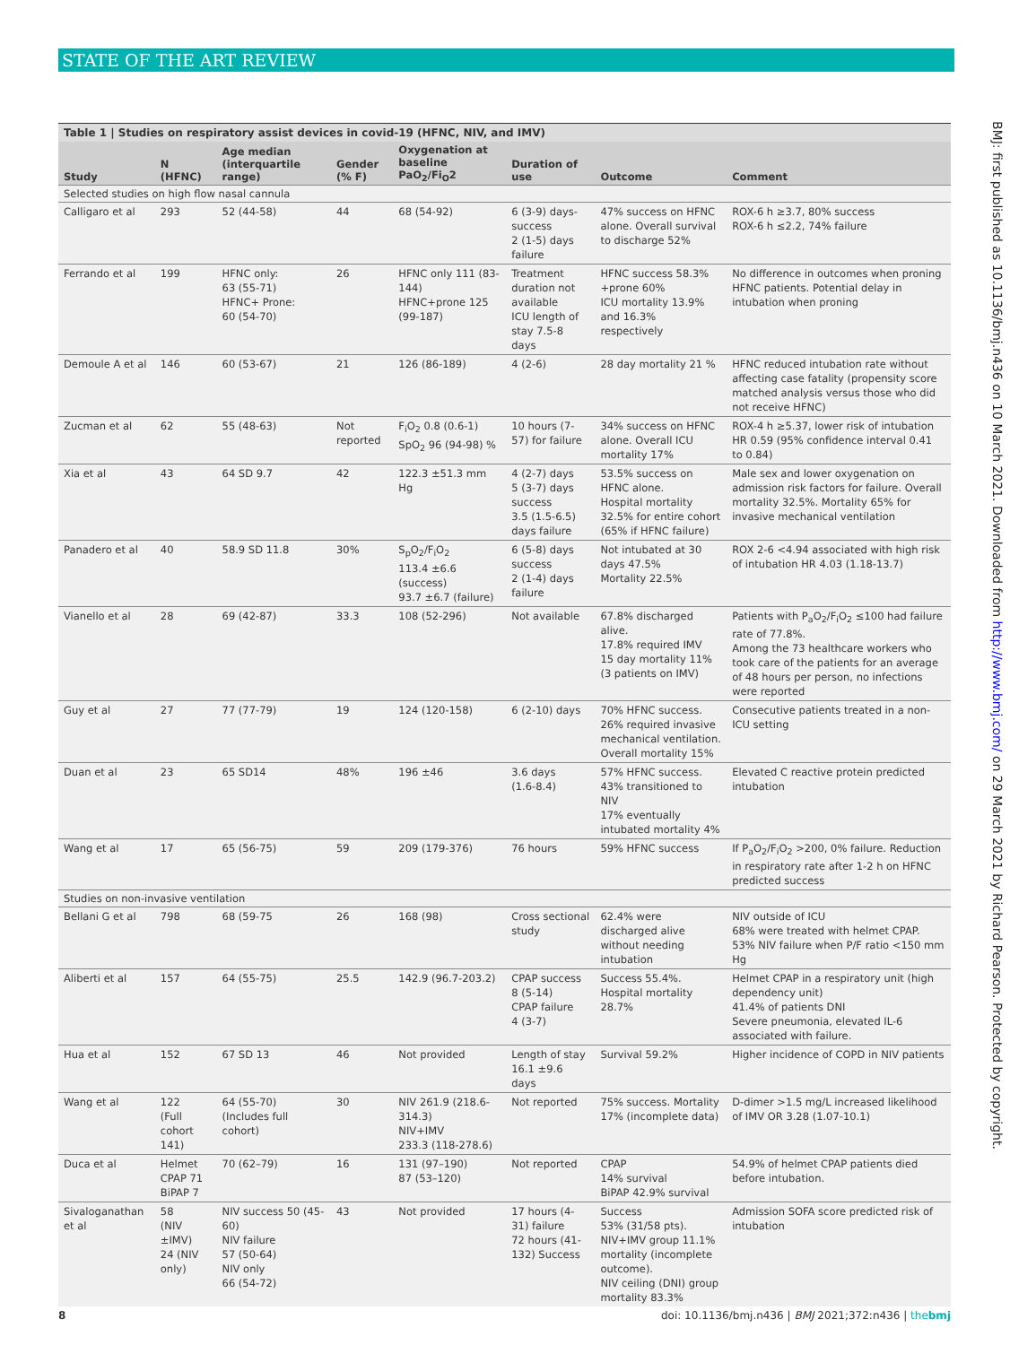STATE OF THE ART REVIEW
Table 1 | Studies on respiratory assist devices in covid-19 (HFNC, NIV, and IMV)
| Study | N (HFNC) | Age median (interquartile range) | Gender (% F) | Oxygenation at baseline PaO<sub>2</sub>/Fi<sub>O</sub>2 | Duration of use | Outcome | Comment |
| --- | --- | --- | --- | --- | --- | --- | --- |
| Selected studies on high flow nasal cannula | | | | | | | |
| Calligaro et al | 293 | 52 (44-58) | 44 | 68 (54-92) | 6 (3-9) days-success 2 (1-5) days failure | 47% success on HFNC alone. Overall survival to discharge 52% | ROX-6 h ≥3.7, 80% success ROX-6 h ≤2.2, 74% failure |
| Ferrando et al | 199 | HFNC only: 63 (55-71) HFNC+ Prone: 60 (54-70) | 26 | HFNC only 111 (83-144) HFNC+prone 125 (99-187) | Treatment duration not available ICU length of stay 7.5-8 days | HFNC success 58.3% +prone 60% ICU mortality 13.9% and 16.3% respectively | No difference in outcomes when proning HFNC patients. Potential delay in intubation when proning |
| Demoule A et al | 146 | 60 (53-67) | 21 | 126 (86-189) | 4 (2-6) | 28 day mortality 21 % | HFNC reduced intubation rate without affecting case fatality (propensity score matched analysis versus those who did not receive HFNC) |
| Zucman et al | 62 | 55 (48-63) | Not reported | F<sub>i</sub>O<sub>2</sub> 0.8 (0.6-1) SpO<sub>2</sub> 96 (94-98) % | 10 hours (7-57) for failure | 34% success on HFNC alone. Overall ICU mortality 17% | ROX-4 h ≥5.37, lower risk of intubation HR 0.59 (95% confidence interval 0.41 to 0.84) |
| Xia et al | 43 | 64 SD 9.7 | 42 | 122.3 ±51.3 mm Hg | 4 (2-7) days 5 (3-7) days success 3.5 (1.5-6.5) days failure | 53.5% success on HFNC alone. Hospital mortality 32.5% for entire cohort (65% if HFNC failure) | Male sex and lower oxygenation on admission risk factors for failure. Overall mortality 32.5%. Mortality 65% for invasive mechanical ventilation |
| Panadero et al | 40 | 58.9 SD 11.8 | 30% | S<sub>p</sub>O<sub>2</sub>/F<sub>i</sub>O<sub>2</sub> 113.4 ±6.6 (success) 93.7 ±6.7 (failure) | 6 (5-8) days success 2 (1-4) days failure | Not intubated at 30 days 47.5% Mortality 22.5% | ROX 2-6 <4.94 associated with high risk of intubation HR 4.03 (1.18-13.7) |
| Vianello et al | 28 | 69 (42-87) | 33.3 | 108 (52-296) | Not available | 67.8% discharged alive. 17.8% required IMV 15 day mortality 11% (3 patients on IMV) | Patients with P<sub>a</sub>O<sub>2</sub>/F<sub>i</sub>O<sub>2</sub> ≤100 had failure rate of 77.8%. Among the 73 healthcare workers who took care of the patients for an average of 48 hours per person, no infections were reported |
| Guy et al | 27 | 77 (77-79) | 19 | 124 (120-158) | 6 (2-10) days | 70% HFNC success. 26% required invasive mechanical ventilation. Overall mortality 15% | Consecutive patients treated in a non-ICU setting |
| Duan et al | 23 | 65 SD14 | 48% | 196 ±46 | 3.6 days (1.6-8.4) | 57% HFNC success. 43% transitioned to NIV 17% eventually intubated mortality 4% | Elevated C reactive protein predicted intubation |
| Wang et al | 17 | 65 (56-75) | 59 | 209 (179-376) | 76 hours | 59% HFNC success | If P<sub>a</sub>O<sub>2</sub>/F<sub>i</sub>O<sub>2</sub> >200, 0% failure. Reduction in respiratory rate after 1-2 h on HFNC predicted success |
| Studies on non-invasive ventilation | | | | | | | |
| Bellani G et al | 798 | 68 (59-75 | 26 | 168 (98) | Cross sectional study | 62.4% were discharged alive without needing intubation | NIV outside of ICU 68% were treated with helmet CPAP. 53% NIV failure when P/F ratio <150 mm Hg |
| Aliberti et al | 157 | 64 (55-75) | 25.5 | 142.9 (96.7-203.2) | CPAP success 8 (5-14) CPAP failure 4 (3-7) | Success 55.4%. Hospital mortality 28.7% | Helmet CPAP in a respiratory unit (high dependency unit) 41.4% of patients DNI Severe pneumonia, elevated IL-6 associated with failure. |
| Hua et al | 152 | 67 SD 13 | 46 | Not provided | Length of stay 16.1 ±9.6 days | Survival 59.2% | Higher incidence of COPD in NIV patients |
| Wang et al | 122 (Full cohort 141) | 64 (55-70) (Includes full cohort) | 30 | NIV 261.9 (218.6-314.3) NIV+IMV 233.3 (118-278.6) | Not reported | 75% success. Mortality 17% (incomplete data) | D-dimer >1.5 mg/L increased likelihood of IMV OR 3.28 (1.07-10.1) |
| Duca et al | Helmet CPAP 71 BiPAP 7 | 70 (62–79) | 16 | 131 (97–190) 87 (53–120) | Not reported | CPAP 14% survival BiPAP 42.9% survival | 54.9% of helmet CPAP patients died before intubation. |
| Sivaloganathan et al | 58 (NIV ±IMV) 24 (NIV only) | NIV success 50 (45-60) NIV failure 57 (50-64) NIV only 66 (54-72) | 43 | Not provided | 17 hours (4-31) failure 72 hours (41-132) Success | Success 53% (31/58 pts). NIV+IMV group 11.1% mortality (incomplete outcome). NIV ceiling (DNI) group mortality 83.3% | Admission SOFA score predicted risk of intubation |
BMJ: first published as 10.1136/bmj.n436 on 10 March 2021. Downloaded from http://www.bmj.com/ on 29 March 2021 by Richard Pearson. Protected by copyright.
8 doi: 10.1136/bmj.n436 | BMJ 2021;372:n436 | thebmj